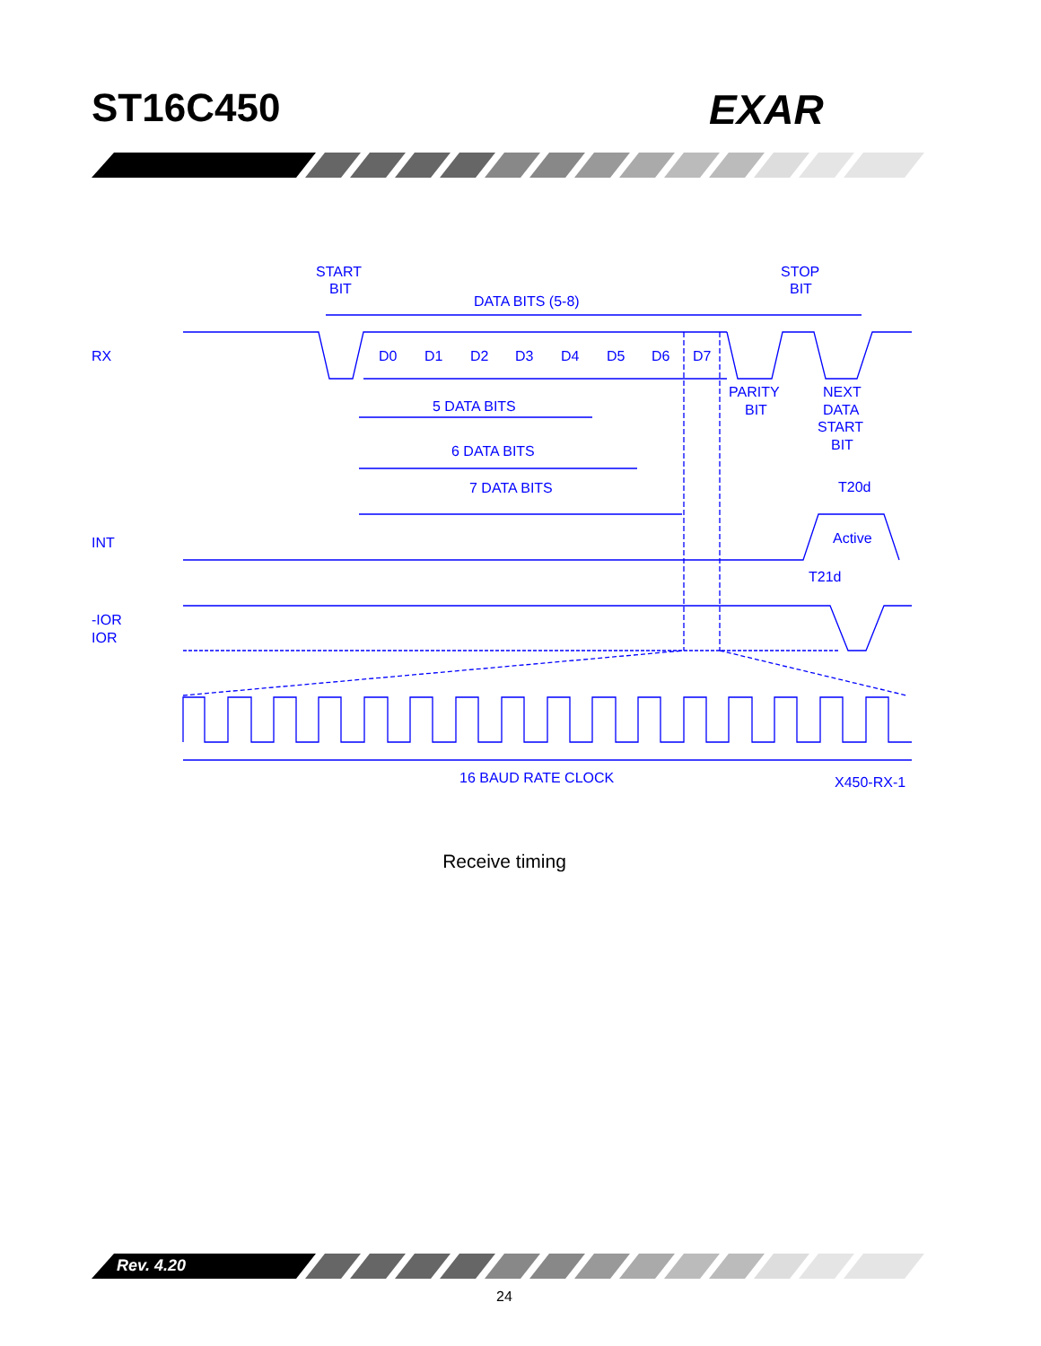ST16C450 EXAR
START
BIT
DATA BITS (5-8)
STOP
BIT
RX
D0
D1
D2
D3
D4
D5
D6
D7
PARITY
BIT
NEXT
DATA
START
BIT
5 DATA BITS
6 DATA BITS
7 DATA BITS
T20d
INT
Active
T21d
-IOR
IOR
16 BAUD RATE CLOCK
X450-RX-1
Receive timing
Rev. 4.20
24